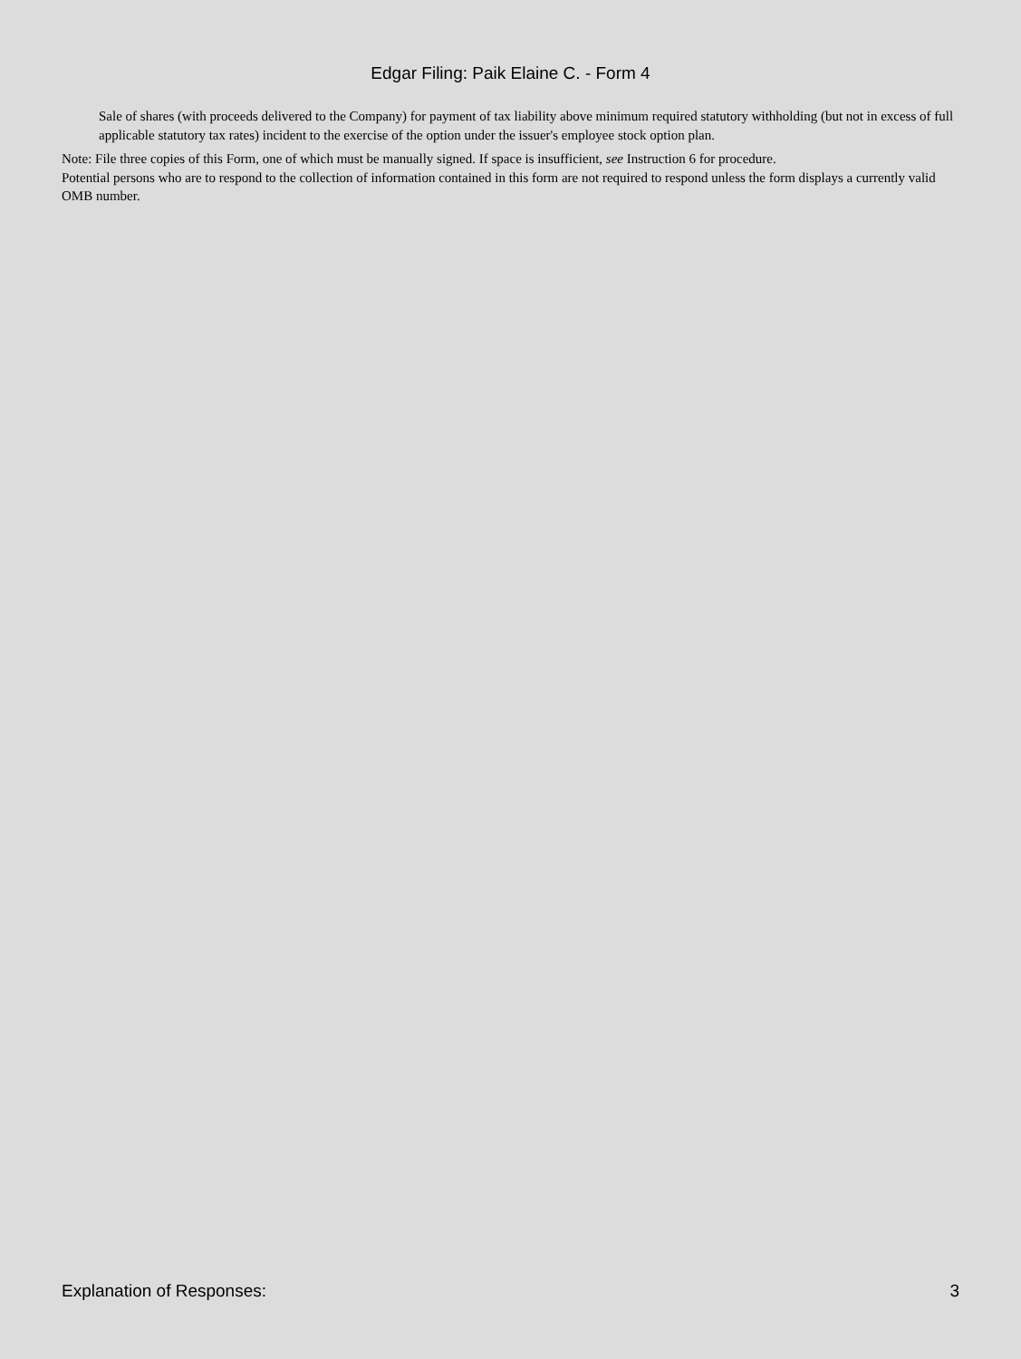Edgar Filing: Paik Elaine C. - Form 4
Sale of shares (with proceeds delivered to the Company) for payment of tax liability above minimum required statutory withholding (but not in excess of full applicable statutory tax rates) incident to the exercise of the option under the issuer's employee stock option plan.
Note: File three copies of this Form, one of which must be manually signed. If space is insufficient, see Instruction 6 for procedure.
Potential persons who are to respond to the collection of information contained in this form are not required to respond unless the form displays a currently valid OMB number.
Explanation of Responses: 3